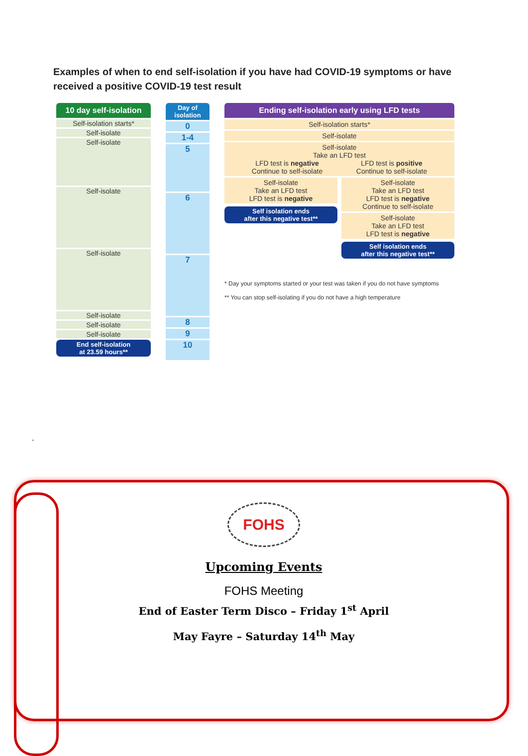Examples of when to end self-isolation if you have had COVID-19 symptoms or have received a positive COVID-19 test result
10 day self-isolation
Self-isolation starts*
Self-isolate
Self-isolate
Self-isolate
Self-isolate
Self-isolate
Self-isolate
Self-isolate
End self-isolation
at 23.59 hours**
Day of
isolation
0
1-4
5
6
7
8
9
10
Ending self-isolation early using LFD tests
Self-isolation starts*
Self-isolate
Self-isolate
Take an LFD test
LFD test is negative
Continue to self-isolate LFD test is positive
Continue to self-isolate
Self-isolate
Take an LFD test
LFD test is negative
Self isolation ends
after this negative test**
Self-isolate
Take an LFD test
LFD test is negative
Continue to self-isolate
Self-isolate
Take an LFD test
LFD test is negative
Self isolation ends
after this negative test**
* Day your symptoms started or your test was taken if you do not have symptoms
** You can stop self-isolating if you do not have a high temperature
.
FOHS
Upcoming Events
FOHS Meeting
End of Easter Term Disco – Friday 1<sup>st</sup> April
May Fayre – Saturday 14<sup>th</sup> May